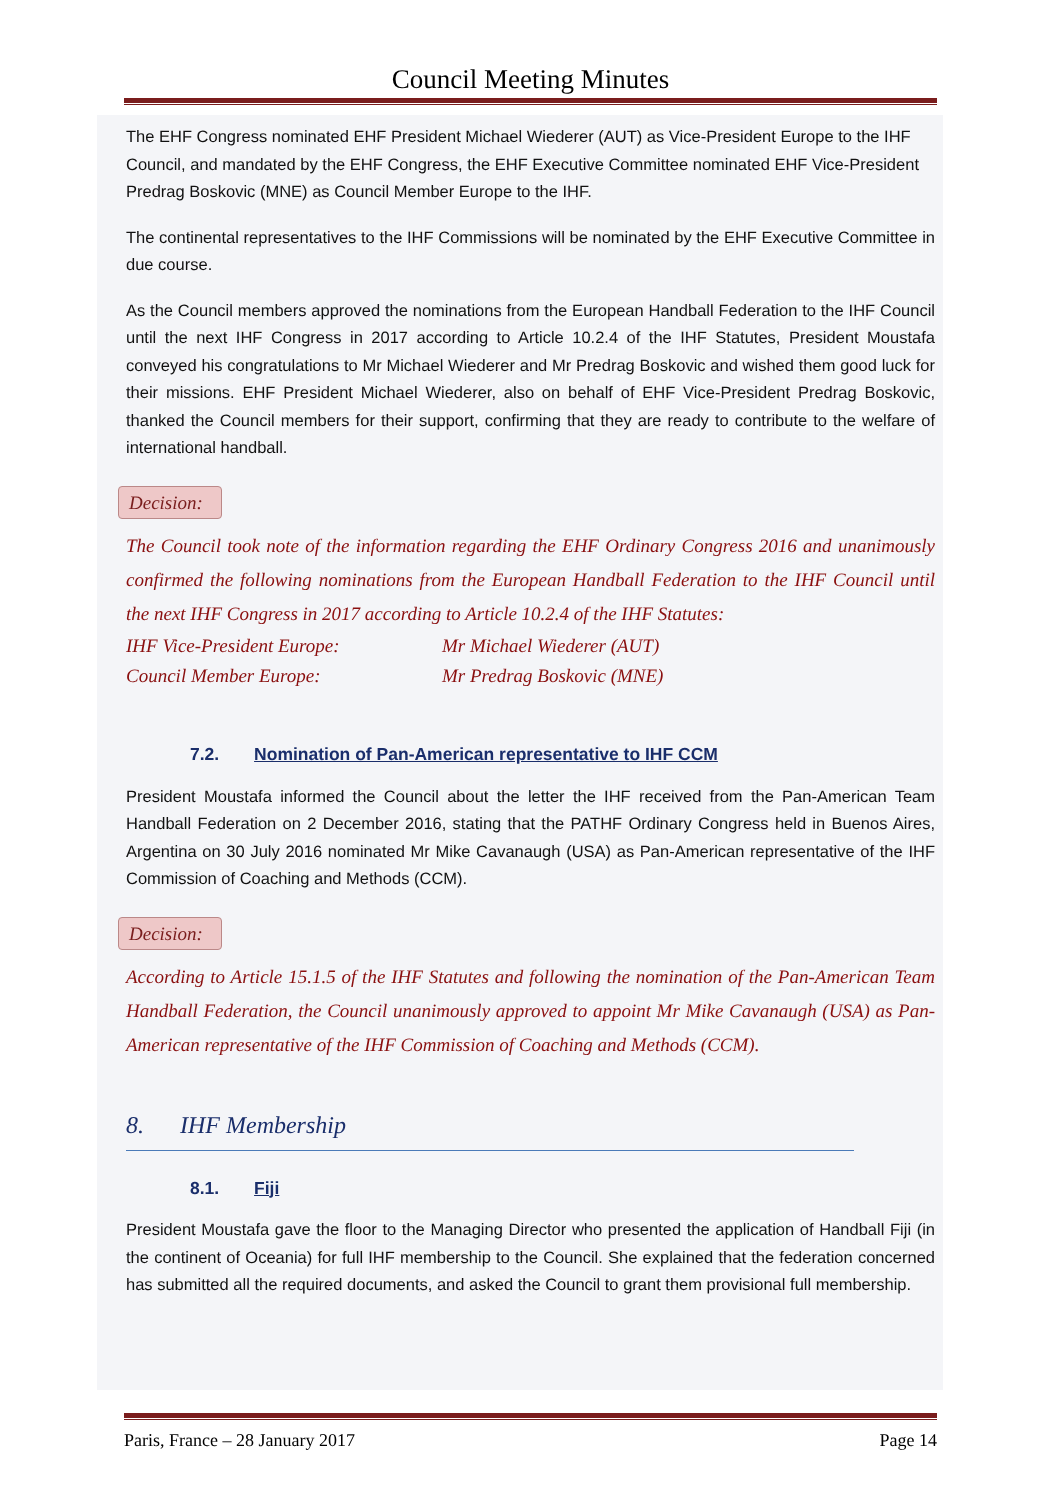Council Meeting Minutes
The EHF Congress nominated EHF President Michael Wiederer (AUT) as Vice-President Europe to the IHF Council, and mandated by the EHF Congress, the EHF Executive Committee nominated EHF Vice-President Predrag Boskovic (MNE) as Council Member Europe to the IHF.
The continental representatives to the IHF Commissions will be nominated by the EHF Executive Committee in due course.
As the Council members approved the nominations from the European Handball Federation to the IHF Council until the next IHF Congress in 2017 according to Article 10.2.4 of the IHF Statutes, President Moustafa conveyed his congratulations to Mr Michael Wiederer and Mr Predrag Boskovic and wished them good luck for their missions. EHF President Michael Wiederer, also on behalf of EHF Vice-President Predrag Boskovic, thanked the Council members for their support, confirming that they are ready to contribute to the welfare of international handball.
Decision:
The Council took note of the information regarding the EHF Ordinary Congress 2016 and unanimously confirmed the following nominations from the European Handball Federation to the IHF Council until the next IHF Congress in 2017 according to Article 10.2.4 of the IHF Statutes:
IHF Vice-President Europe: Mr Michael Wiederer (AUT)
Council Member Europe: Mr Predrag Boskovic (MNE)
7.2. Nomination of Pan-American representative to IHF CCM
President Moustafa informed the Council about the letter the IHF received from the Pan-American Team Handball Federation on 2 December 2016, stating that the PATHF Ordinary Congress held in Buenos Aires, Argentina on 30 July 2016 nominated Mr Mike Cavanaugh (USA) as Pan-American representative of the IHF Commission of Coaching and Methods (CCM).
Decision:
According to Article 15.1.5 of the IHF Statutes and following the nomination of the Pan-American Team Handball Federation, the Council unanimously approved to appoint Mr Mike Cavanaugh (USA) as Pan-American representative of the IHF Commission of Coaching and Methods (CCM).
8. IHF Membership
8.1. Fiji
President Moustafa gave the floor to the Managing Director who presented the application of Handball Fiji (in the continent of Oceania) for full IHF membership to the Council. She explained that the federation concerned has submitted all the required documents, and asked the Council to grant them provisional full membership.
Paris, France – 28 January 2017 Page 14